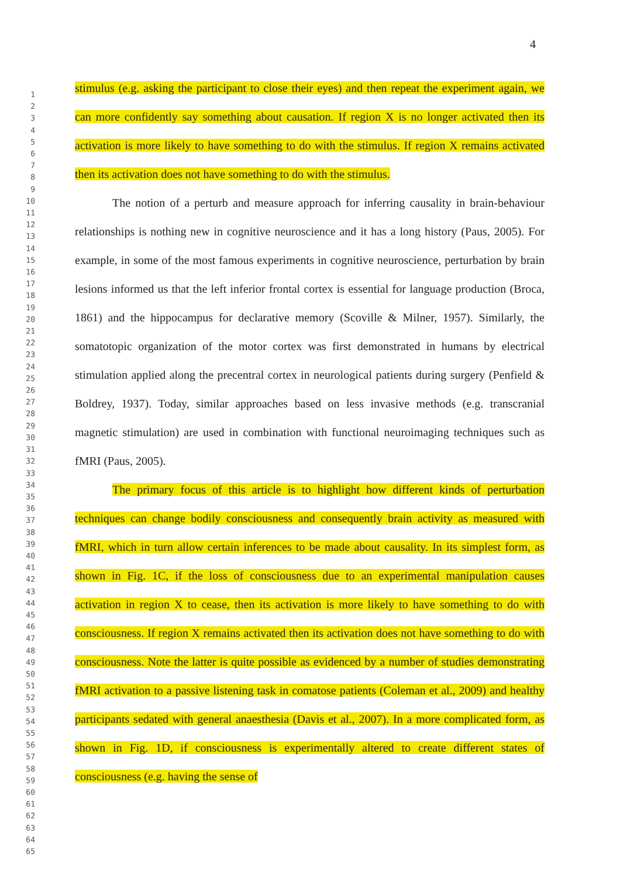4
1
2
3
4
5
6
7
8
9
10
11
12
13
14
15
16
17
18
19
20
21
22
23
24
25
26
27
28
29
30
31
32
33
34
35
36
37
38
39
40
41
42
43
44
45
46
47
48
49
50
51
52
53
54
55
56
57
58
59
60
61
62
63
64
65
stimulus (e.g. asking the participant to close their eyes) and then repeat the experiment again, we can more confidently say something about causation. If region X is no longer activated then its activation is more likely to have something to do with the stimulus. If region X remains activated then its activation does not have something to do with the stimulus.
The notion of a perturb and measure approach for inferring causality in brain-behaviour relationships is nothing new in cognitive neuroscience and it has a long history (Paus, 2005). For example, in some of the most famous experiments in cognitive neuroscience, perturbation by brain lesions informed us that the left inferior frontal cortex is essential for language production (Broca, 1861) and the hippocampus for declarative memory (Scoville & Milner, 1957). Similarly, the somatotopic organization of the motor cortex was first demonstrated in humans by electrical stimulation applied along the precentral cortex in neurological patients during surgery (Penfield & Boldrey, 1937). Today, similar approaches based on less invasive methods (e.g. transcranial magnetic stimulation) are used in combination with functional neuroimaging techniques such as fMRI (Paus, 2005).
The primary focus of this article is to highlight how different kinds of perturbation techniques can change bodily consciousness and consequently brain activity as measured with fMRI, which in turn allow certain inferences to be made about causality. In its simplest form, as shown in Fig. 1C, if the loss of consciousness due to an experimental manipulation causes activation in region X to cease, then its activation is more likely to have something to do with consciousness. If region X remains activated then its activation does not have something to do with consciousness. Note the latter is quite possible as evidenced by a number of studies demonstrating fMRI activation to a passive listening task in comatose patients (Coleman et al., 2009) and healthy participants sedated with general anaesthesia (Davis et al., 2007). In a more complicated form, as shown in Fig. 1D, if consciousness is experimentally altered to create different states of consciousness (e.g. having the sense of